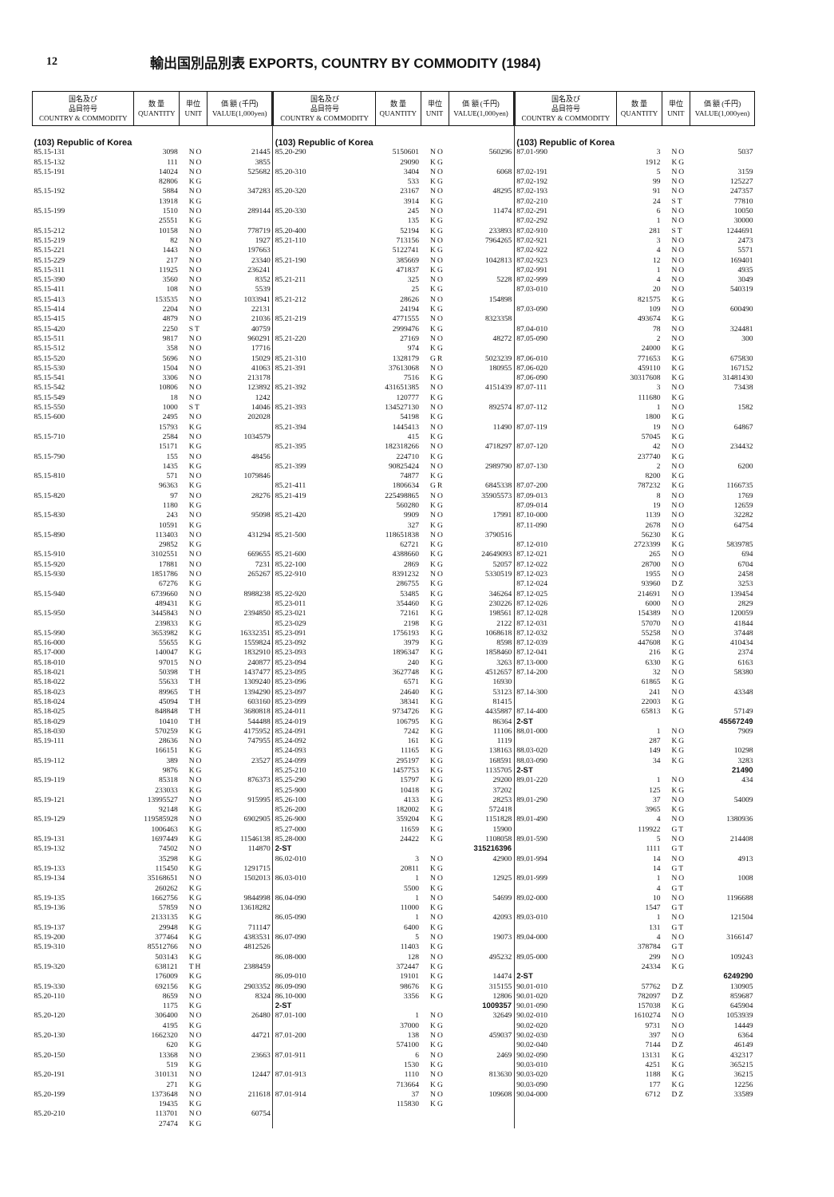12
輸出国別品別表 EXPORTS, COUNTRY BY COMMODITY (1984)
| 国名及び 品目符号 COUNTRY & COMMODITY | 数 量 QUANTITY | 単位 UNIT | 価 額 (千円) VALUE(1,000yen) |
| --- | --- | --- | --- |
| (103) Republic of Korea | | | |
| 85.15-131 | 3098 | NO | 21445 |
| 85.15-132 | 111 | NO | 3855 |
| 85.15-191 | 14024 | NO | 525682 |
| | 82806 | KG | |
| 85.15-192 | 5884 | NO | 347283 |
| | 13918 | KG | |
| 85.15-199 | 1510 | NO | 289144 |
| | 25551 | KG | |
| 85.15-212 | 10158 | NO | 778719 |
| 85.15-219 | 82 | NO | 1927 |
| 85.15-221 | 1443 | NO | 197663 |
| 85.15-229 | 217 | NO | 23340 |
| 85.15-311 | 11925 | NO | 236241 |
| 85.15-390 | 3560 | NO | 8352 |
| 85.15-411 | 108 | NO | 5539 |
| 85.15-413 | 153535 | NO | 1033941 |
| 85.15-414 | 2204 | NO | 22131 |
| 85.15-415 | 4879 | NO | 21036 |
| 85.15-420 | 2250 | ST | 40759 |
| 85.15-511 | 9817 | NO | 960291 |
| 85.15-512 | 358 | NO | 17716 |
| 85.15-520 | 5696 | NO | 15029 |
| 85.15-530 | 1504 | NO | 41063 |
| 85.15-541 | 3306 | NO | 213178 |
| 85.15-542 | 10806 | NO | 123892 |
| 85.15-549 | 18 | NO | 1242 |
| 85.15-550 | 1000 | ST | 14046 |
| 85.15-600 | 2495 | NO | 202028 |
| | 15793 | KG | |
| 85.15-710 | 2584 | NO | 1034579 |
| | 15171 | KG | |
| 85.15-790 | 155 | NO | 48456 |
| | 1435 | KG | |
| 85.15-810 | 571 | NO | 1079846 |
| | 96363 | KG | |
| 85.15-820 | 97 | NO | 28276 |
| | 1180 | KG | |
| 85.15-830 | 243 | NO | 95098 |
| | 10591 | KG | |
| 85.15-890 | 113403 | NO | 431294 |
| | 29852 | KG | |
| 85.15-910 | 3102551 | NO | 669655 |
| 85.15-920 | 17881 | NO | 7231 |
| 85.15-930 | 1851786 | NO | 265267 |
| | 67276 | KG | |
| 85.15-940 | 6739660 | NO | 8988238 |
| | 489431 | KG | |
| 85.15-950 | 3445843 | NO | 2394850 |
| | 239833 | KG | |
| 85.15-990 | 3653982 | KG | 16332351 |
| 85.16-000 | 55655 | KG | 1559824 |
| 85.17-000 | 140047 | KG | 1832910 |
| 85.18-010 | 97015 | NO | 240877 |
| 85.18-021 | 50398 | TH | 1437477 |
| 85.18-022 | 55633 | TH | 1309240 |
| 85.18-023 | 89965 | TH | 1394290 |
| 85.18-024 | 45094 | TH | 603160 |
| 85.18-025 | 848848 | TH | 3680818 |
| 85.18-029 | 10410 | TH | 544488 |
| 85.18-030 | 570259 | KG | 4175952 |
| 85.19-111 | 28636 | NO | 747955 |
| | 166151 | KG | |
| 85.19-112 | 389 | NO | 23527 |
| | 9876 | KG | |
| 85.19-119 | 85318 | NO | 876373 |
| | 233033 | KG | |
| 85.19-121 | 13995527 | NO | 915995 |
| | 92148 | KG | |
| 85.19-129 | 119585928 | NO | 6902905 |
| | 1006463 | KG | |
| 85.19-131 | 1697449 | KG | 11546138 |
| 85.19-132 | 74502 | NO | 114870 |
| | 35298 | KG | |
| 85.19-133 | 115450 | KG | 1291715 |
| 85.19-134 | 35168651 | NO | 1502013 |
| | 260262 | KG | |
| 85.19-135 | 1662756 | KG | 9844998 |
| 85.19-136 | 57859 | NO | 13618282 |
| | 2133135 | KG | |
| 85.19-137 | 29948 | KG | 711147 |
| 85.19-200 | 377464 | KG | 4383531 |
| 85.19-310 | 85512766 | NO | 4812526 |
| | 503143 | KG | |
| 85.19-320 | 638121 | TH | 2388459 |
| | 176009 | KG | |
| 85.19-330 | 692156 | KG | 2903352 |
| 85.20-110 | 8659 | NO | 8324 |
| | 1175 | KG | |
| 85.20-120 | 306400 | NO | 26480 |
| | 4195 | KG | |
| 85.20-130 | 1662320 | NO | 44721 |
| | 620 | KG | |
| 85.20-150 | 13368 | NO | 23663 |
| | 519 | KG | |
| 85.20-191 | 310131 | NO | 12447 |
| | 271 | KG | |
| 85.20-199 | 1373648 | NO | 211618 |
| | 19435 | KG | |
| 85.20-210 | 113701 | NO | 60754 |
| | 27474 | KG | |
| 国名及び 品目符号 COUNTRY & COMMODITY | 数 量 QUANTITY | 単位 UNIT | 価 額 (千円) VALUE(1,000yen) |
| --- | --- | --- | --- |
| (103) Republic of Korea | | | |
| 85.20-290 | 5150601 | NO | 560296 |
| | 29090 | KG | |
| 85.20-310 | 3404 | NO | 6068 |
| | 533 | KG | |
| 85.20-320 | 23167 | NO | 48295 |
| | 3914 | KG | |
| 85.20-330 | 245 | NO | 11474 |
| | 135 | KG | |
| 85.20-400 | 52194 | KG | 233893 |
| 85.21-110 | 713156 | NO | 7964265 |
| | 5122741 | KG | |
| 85.21-190 | 385669 | NO | 1042813 |
| | 471837 | KG | |
| 85.21-211 | 325 | NO | 5228 |
| | 25 | KG | |
| 85.21-212 | 28626 | NO | 154898 |
| | 24194 | KG | |
| 85.21-219 | 4771555 | NO | 8323358 |
| | 2999476 | KG | |
| 85.21-220 | 27169 | NO | 48272 |
| | 974 | KG | |
| 85.21-310 | 1328179 | GR | 5023239 |
| 85.21-391 | 37613068 | NO | 180955 |
| | 7516 | KG | |
| 85.21-392 | 431651385 | NO | 4151439 |
| | 120777 | KG | |
| 85.21-393 | 134527130 | NO | 892574 |
| | 54198 | KG | |
| 85.21-394 | 1445413 | NO | 11490 |
| | 415 | KG | |
| 85.21-395 | 182318266 | NO | 4718297 |
| | 224710 | KG | |
| 85.21-399 | 90825424 | NO | 2989790 |
| | 74877 | KG | |
| 85.21-411 | 1806634 | GR | 6845338 |
| 85.21-419 | 225498865 | NO | 35905573 |
| | 560280 | KG | |
| 85.21-420 | 9909 | NO | 17991 |
| | 327 | KG | |
| 85.21-500 | 118651838 | NO | 3790516 |
| | 62721 | KG | |
| 85.21-600 | 4388660 | KG | 24649093 |
| 85.22-100 | 2869 | KG | 52057 |
| 85.22-910 | 8391232 | NO | 5330519 |
| | 286755 | KG | |
| 85.22-920 | 53485 | KG | 346264 |
| 85.23-011 | 354460 | KG | 230226 |
| 85.23-021 | 72161 | KG | 198561 |
| 85.23-029 | 2198 | KG | 2122 |
| 85.23-091 | 1756193 | KG | 1068618 |
| 85.23-092 | 3979 | KG | 8598 |
| 85.23-093 | 1896347 | KG | 1858460 |
| 85.23-094 | 240 | KG | 3263 |
| 85.23-095 | 3627748 | KG | 4512657 |
| 85.23-096 | 6571 | KG | 16930 |
| 85.23-097 | 24640 | KG | 53123 |
| 85.23-099 | 38341 | KG | 81415 |
| 85.24-011 | 9734726 | KG | 4435887 |
| 85.24-019 | 106795 | KG | 86364 |
| 85.24-091 | 7242 | KG | 11106 |
| 85.24-092 | 161 | KG | 1119 |
| 85.24-093 | 11165 | KG | 138163 |
| 85.24-099 | 295197 | KG | 168591 |
| 85.25-210 | 1457753 | KG | 1135705 |
| 85.25-290 | 15797 | KG | 29200 |
| 85.25-900 | 10418 | KG | 37202 |
| 85.26-100 | 4133 | KG | 28253 |
| 85.26-200 | 182002 | KG | 572418 |
| 85.26-900 | 359204 | KG | 1151828 |
| 85.27-000 | 11659 | KG | 15900 |
| 85.28-000 | 24422 | KG | 1108058 |
| 2-ST | | | 315216396 |
| 86.02-010 | 3 | NO | 42900 |
| | 20811 | KG | |
| 86.03-010 | 1 | NO | 12925 |
| | 5500 | KG | |
| 86.04-090 | 1 | NO | 54699 |
| | 11000 | KG | |
| 86.05-090 | 1 | NO | 42093 |
| | 6400 | KG | |
| 86.07-090 | 5 | NO | 19073 |
| | 11403 | KG | |
| 86.08-000 | 128 | NO | 495232 |
| | 372447 | KG | |
| 86.09-010 | 19101 | KG | 14474 |
| 86.09-090 | 98676 | KG | 315155 |
| 86.10-000 | 3356 | KG | 12806 |
| 2-ST | | | 1009357 |
| 87.01-100 | 1 | NO | 32649 |
| | 37000 | KG | |
| 87.01-200 | 138 | NO | 459037 |
| | 574100 | KG | |
| 87.01-911 | 6 | NO | 2469 |
| | 1530 | KG | |
| 87.01-913 | 1110 | NO | 813630 |
| | 713664 | KG | |
| 87.01-914 | 37 | NO | 109608 |
| | 115830 | KG | |
| 国名及び 品目符号 COUNTRY & COMMODITY | 数 量 QUANTITY | 単位 UNIT | 価 額 (千円) VALUE(1,000yen) |
| --- | --- | --- | --- |
| (103) Republic of Korea | | | |
| 87.01-990 | 3 | NO | 5037 |
| | 1912 | KG | |
| 87.02-191 | 5 | NO | 3159 |
| 87.02-192 | 99 | NO | 125227 |
| 87.02-193 | 91 | NO | 247357 |
| 87.02-210 | 24 | ST | 77810 |
| 87.02-291 | 6 | NO | 10050 |
| 87.02-292 | 1 | NO | 30000 |
| 87.02-910 | 281 | ST | 1244691 |
| 87.02-921 | 3 | NO | 2473 |
| 87.02-922 | 4 | NO | 5571 |
| 87.02-923 | 12 | NO | 169401 |
| 87.02-991 | 1 | NO | 4935 |
| 87.02-999 | 4 | NO | 3049 |
| 87.03-010 | 20 | NO | 540319 |
| | 821575 | KG | |
| 87.03-090 | 109 | NO | 600490 |
| | 493674 | KG | |
| 87.04-010 | 78 | NO | 324481 |
| 87.05-090 | 2 | NO | 300 |
| | 24000 | KG | |
| 87.06-010 | 771653 | KG | 675830 |
| 87.06-020 | 459110 | KG | 167152 |
| 87.06-090 | 30317608 | KG | 31481430 |
| 87.07-111 | 3 | NO | 73438 |
| | 111680 | KG | |
| 87.07-112 | 1 | NO | 1582 |
| | 1800 | KG | |
| 87.07-119 | 19 | NO | 64867 |
| | 57045 | KG | |
| 87.07-120 | 42 | NO | 234432 |
| | 237740 | KG | |
| 87.07-130 | 2 | NO | 6200 |
| | 8200 | KG | |
| 87.07-200 | 787232 | KG | 1166735 |
| 87.09-013 | 8 | NO | 1769 |
| 87.09-014 | 19 | NO | 12659 |
| 87.10-000 | 1139 | NO | 32282 |
| 87.11-090 | 2678 | NO | 64754 |
| | 56230 | KG | |
| 87.12-010 | 2723399 | KG | 5839785 |
| 87.12-021 | 265 | NO | 694 |
| 87.12-022 | 28700 | NO | 6704 |
| 87.12-023 | 1955 | NO | 2458 |
| 87.12-024 | 93960 | DZ | 3253 |
| 87.12-025 | 214691 | NO | 139454 |
| 87.12-026 | 6000 | NO | 2829 |
| 87.12-028 | 154389 | NO | 120059 |
| 87.12-031 | 57070 | NO | 41844 |
| 87.12-032 | 55258 | NO | 37448 |
| 87.12-039 | 447608 | KG | 410434 |
| 87.12-041 | 216 | KG | 2374 |
| 87.13-000 | 6330 | KG | 6163 |
| 87.14-200 | 32 | NO | 58380 |
| | 61865 | KG | |
| 87.14-300 | 241 | NO | 43348 |
| | 22003 | KG | |
| 87.14-400 | 65813 | KG | 57149 |
| 2-ST | | | 45567249 |
| 88.01-000 | 1 | NO | 7909 |
| | 287 | KG | |
| 88.03-020 | 149 | KG | 10298 |
| 88.03-090 | 34 | KG | 3283 |
| 2-ST | | | 21490 |
| 89.01-220 | 1 | NO | 434 |
| | 125 | KG | |
| 89.01-290 | 37 | NO | 54009 |
| | 3965 | KG | |
| 89.01-490 | 4 | NO | 1380936 |
| | 119922 | GT | |
| 89.01-590 | 5 | NO | 214408 |
| | 1111 | GT | |
| 89.01-994 | 14 | NO | 4913 |
| | 14 | GT | |
| 89.01-999 | 1 | NO | 1008 |
| | 4 | GT | |
| 89.02-000 | 10 | NO | 1196688 |
| | 1547 | GT | |
| 89.03-010 | 1 | NO | 121504 |
| | 131 | GT | |
| 89.04-000 | 4 | NO | 3166147 |
| | 378784 | GT | |
| 89.05-000 | 299 | NO | 109243 |
| | 24334 | KG | |
| 2-ST | | | 6249290 |
| 90.01-010 | 57762 | DZ | 130905 |
| 90.01-020 | 782097 | DZ | 859687 |
| 90.01-090 | 157038 | KG | 645904 |
| 90.02-010 | 1610274 | NO | 1053939 |
| 90.02-020 | 9731 | NO | 14449 |
| 90.02-030 | 397 | NO | 6364 |
| 90.02-040 | 7144 | DZ | 46149 |
| 90.02-090 | 13131 | KG | 432317 |
| 90.03-010 | 4251 | KG | 365215 |
| 90.03-020 | 1188 | KG | 36215 |
| 90.03-090 | 177 | KG | 12256 |
| 90.04-000 | 6712 | DZ | 33589 |